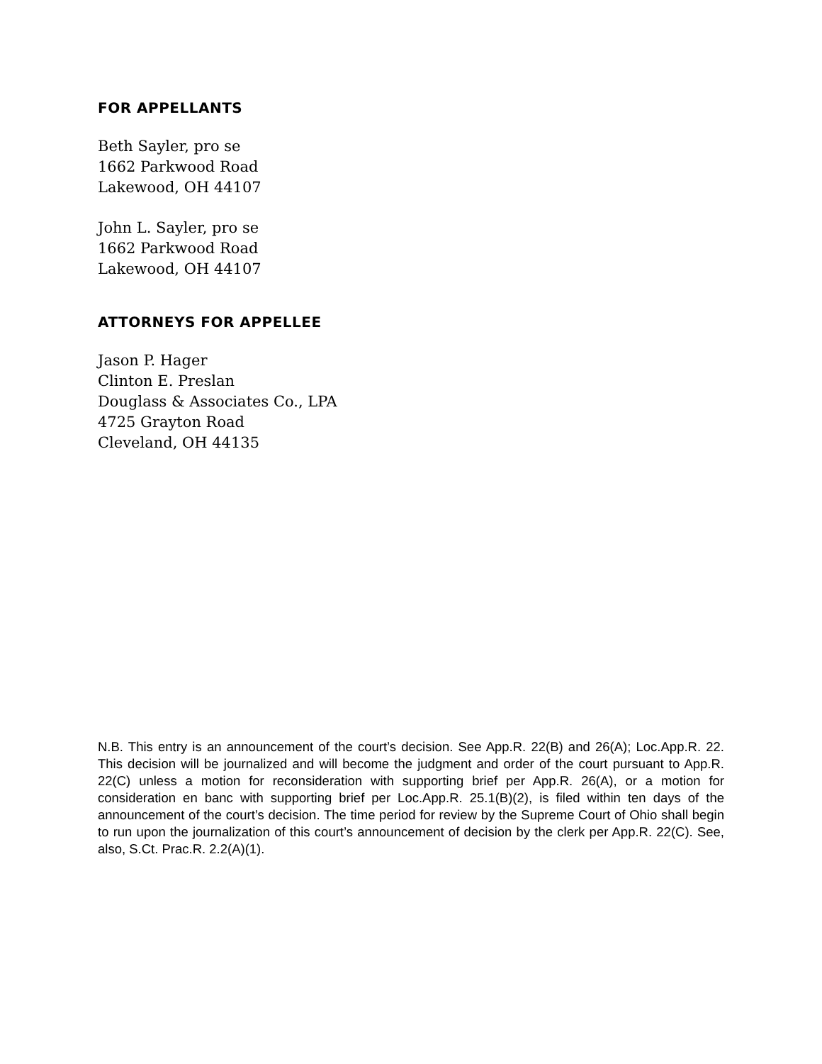FOR APPELLANTS
Beth Sayler, pro se
1662 Parkwood Road
Lakewood, OH 44107
John L. Sayler, pro se
1662 Parkwood Road
Lakewood, OH 44107
ATTORNEYS FOR APPELLEE
Jason P. Hager
Clinton E. Preslan
Douglass & Associates Co., LPA
4725 Grayton Road
Cleveland, OH 44135
N.B. This entry is an announcement of the court’s decision. See App.R. 22(B) and 26(A); Loc.App.R. 22. This decision will be journalized and will become the judgment and order of the court pursuant to App.R. 22(C) unless a motion for reconsideration with supporting brief per App.R. 26(A), or a motion for consideration en banc with supporting brief per Loc.App.R. 25.1(B)(2), is filed within ten days of the announcement of the court’s decision. The time period for review by the Supreme Court of Ohio shall begin to run upon the journalization of this court’s announcement of decision by the clerk per App.R. 22(C). See, also, S.Ct. Prac.R. 2.2(A)(1).